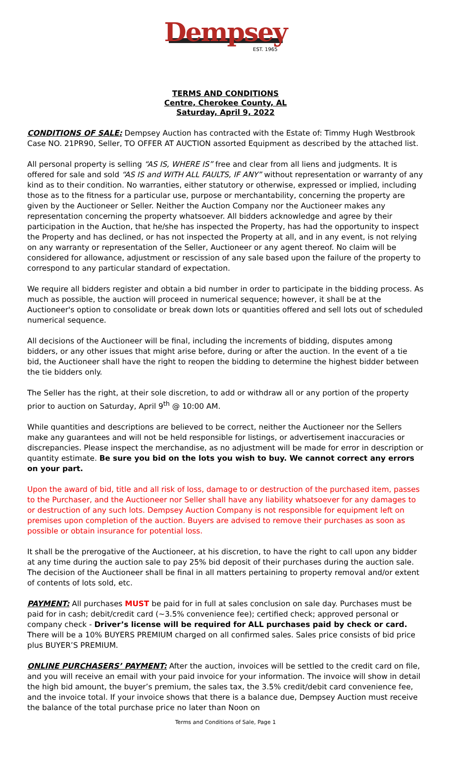Dempsey
EST. 1965
TERMS AND CONDITIONS
Centre, Cherokee County, AL
Saturday, April 9, 2022
CONDITIONS OF SALE: Dempsey Auction has contracted with the Estate of: Timmy Hugh Westbrook Case NO. 21PR90, Seller, TO OFFER AT AUCTION assorted Equipment as described by the attached list.
All personal property is selling “AS IS, WHERE IS” free and clear from all liens and judgments. It is offered for sale and sold “AS IS and WITH ALL FAULTS, IF ANY” without representation or warranty of any kind as to their condition. No warranties, either statutory or otherwise, expressed or implied, including those as to the fitness for a particular use, purpose or merchantability, concerning the property are given by the Auctioneer or Seller. Neither the Auction Company nor the Auctioneer makes any representation concerning the property whatsoever. All bidders acknowledge and agree by their participation in the Auction, that he/she has inspected the Property, has had the opportunity to inspect the Property and has declined, or has not inspected the Property at all, and in any event, is not relying on any warranty or representation of the Seller, Auctioneer or any agent thereof. No claim will be considered for allowance, adjustment or rescission of any sale based upon the failure of the property to correspond to any particular standard of expectation.
We require all bidders register and obtain a bid number in order to participate in the bidding process. As much as possible, the auction will proceed in numerical sequence; however, it shall be at the Auctioneer's option to consolidate or break down lots or quantities offered and sell lots out of scheduled numerical sequence.
All decisions of the Auctioneer will be final, including the increments of bidding, disputes among bidders, or any other issues that might arise before, during or after the auction. In the event of a tie bid, the Auctioneer shall have the right to reopen the bidding to determine the highest bidder between the tie bidders only.
The Seller has the right, at their sole discretion, to add or withdraw all or any portion of the property prior to auction on Saturday, April 9<sup>th</sup> @ 10:00 AM.
While quantities and descriptions are believed to be correct, neither the Auctioneer nor the Sellers make any guarantees and will not be held responsible for listings, or advertisement inaccuracies or discrepancies. Please inspect the merchandise, as no adjustment will be made for error in description or quantity estimate. Be sure you bid on the lots you wish to buy. We cannot correct any errors on your part.
Upon the award of bid, title and all risk of loss, damage to or destruction of the purchased item, passes to the Purchaser, and the Auctioneer nor Seller shall have any liability whatsoever for any damages to or destruction of any such lots. Dempsey Auction Company is not responsible for equipment left on premises upon completion of the auction. Buyers are advised to remove their purchases as soon as possible or obtain insurance for potential loss.
It shall be the prerogative of the Auctioneer, at his discretion, to have the right to call upon any bidder at any time during the auction sale to pay 25% bid deposit of their purchases during the auction sale. The decision of the Auctioneer shall be final in all matters pertaining to property removal and/or extent of contents of lots sold, etc.
PAYMENT: All purchases MUST be paid for in full at sales conclusion on sale day. Purchases must be paid for in cash; debit/credit card (~3.5% convenience fee); certified check; approved personal or company check - Driver’s license will be required for ALL purchases paid by check or card. There will be a 10% BUYERS PREMIUM charged on all confirmed sales. Sales price consists of bid price plus BUYER’S PREMIUM.
ONLINE PURCHASERS’ PAYMENT: After the auction, invoices will be settled to the credit card on file, and you will receive an email with your paid invoice for your information. The invoice will show in detail the high bid amount, the buyer’s premium, the sales tax, the 3.5% credit/debit card convenience fee, and the invoice total. If your invoice shows that there is a balance due, Dempsey Auction must receive the balance of the total purchase price no later than Noon on
Terms and Conditions of Sale, Page 1